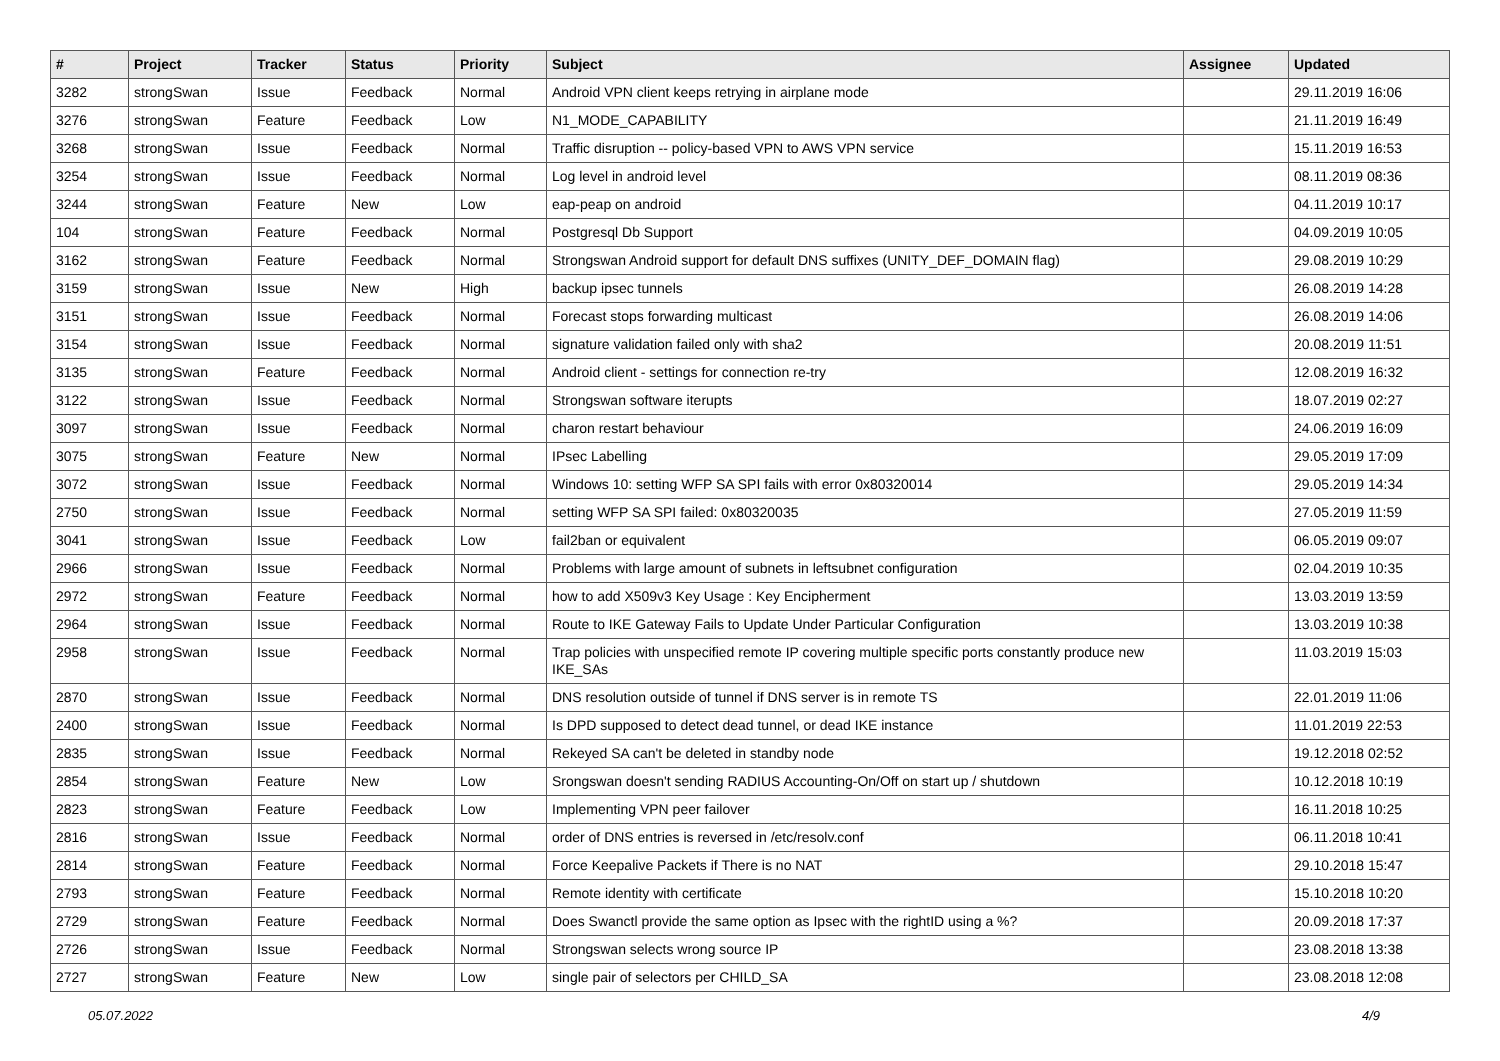| # | Project | Tracker | Status | Priority | Subject | Assignee | Updated |
| --- | --- | --- | --- | --- | --- | --- | --- |
| 3282 | strongSwan | Issue | Feedback | Normal | Android VPN client keeps retrying in airplane mode | | 29.11.2019 16:06 |
| 3276 | strongSwan | Feature | Feedback | Low | N1_MODE_CAPABILITY | | 21.11.2019 16:49 |
| 3268 | strongSwan | Issue | Feedback | Normal | Traffic disruption -- policy-based VPN to AWS VPN service | | 15.11.2019 16:53 |
| 3254 | strongSwan | Issue | Feedback | Normal | Log level in android level | | 08.11.2019 08:36 |
| 3244 | strongSwan | Feature | New | Low | eap-peap on android | | 04.11.2019 10:17 |
| 104 | strongSwan | Feature | Feedback | Normal | Postgresql Db Support | | 04.09.2019 10:05 |
| 3162 | strongSwan | Feature | Feedback | Normal | Strongswan Android support for default DNS suffixes (UNITY_DEF_DOMAIN flag) | | 29.08.2019 10:29 |
| 3159 | strongSwan | Issue | New | High | backup ipsec tunnels | | 26.08.2019 14:28 |
| 3151 | strongSwan | Issue | Feedback | Normal | Forecast stops forwarding multicast | | 26.08.2019 14:06 |
| 3154 | strongSwan | Issue | Feedback | Normal | signature validation failed only with sha2 | | 20.08.2019 11:51 |
| 3135 | strongSwan | Feature | Feedback | Normal | Android client - settings for connection re-try | | 12.08.2019 16:32 |
| 3122 | strongSwan | Issue | Feedback | Normal | Strongswan software iterupts | | 18.07.2019 02:27 |
| 3097 | strongSwan | Issue | Feedback | Normal | charon restart behaviour | | 24.06.2019 16:09 |
| 3075 | strongSwan | Feature | New | Normal | IPsec Labelling | | 29.05.2019 17:09 |
| 3072 | strongSwan | Issue | Feedback | Normal | Windows 10: setting WFP SA SPI fails with error 0x80320014 | | 29.05.2019 14:34 |
| 2750 | strongSwan | Issue | Feedback | Normal | setting WFP SA SPI failed: 0x80320035 | | 27.05.2019 11:59 |
| 3041 | strongSwan | Issue | Feedback | Low | fail2ban or equivalent | | 06.05.2019 09:07 |
| 2966 | strongSwan | Issue | Feedback | Normal | Problems with large amount of subnets in leftsubnet configuration | | 02.04.2019 10:35 |
| 2972 | strongSwan | Feature | Feedback | Normal | how to add X509v3 Key Usage : Key Encipherment | | 13.03.2019 13:59 |
| 2964 | strongSwan | Issue | Feedback | Normal | Route to IKE Gateway Fails to Update Under Particular Configuration | | 13.03.2019 10:38 |
| 2958 | strongSwan | Issue | Feedback | Normal | Trap policies with unspecified remote IP covering multiple specific ports constantly produce new IKE_SAs | | 11.03.2019 15:03 |
| 2870 | strongSwan | Issue | Feedback | Normal | DNS resolution outside of tunnel if DNS server is in remote TS | | 22.01.2019 11:06 |
| 2400 | strongSwan | Issue | Feedback | Normal | Is DPD supposed to detect dead tunnel, or dead IKE instance | | 11.01.2019 22:53 |
| 2835 | strongSwan | Issue | Feedback | Normal | Rekeyed SA can't be deleted in standby node | | 19.12.2018 02:52 |
| 2854 | strongSwan | Feature | New | Low | Srongswan doesn't sending RADIUS Accounting-On/Off on start up / shutdown | | 10.12.2018 10:19 |
| 2823 | strongSwan | Feature | Feedback | Low | Implementing VPN peer failover | | 16.11.2018 10:25 |
| 2816 | strongSwan | Issue | Feedback | Normal | order of DNS entries is reversed in /etc/resolv.conf | | 06.11.2018 10:41 |
| 2814 | strongSwan | Feature | Feedback | Normal | Force Keepalive Packets if There is no NAT | | 29.10.2018 15:47 |
| 2793 | strongSwan | Feature | Feedback | Normal | Remote identity with certificate | | 15.10.2018 10:20 |
| 2729 | strongSwan | Feature | Feedback | Normal | Does Swanctl provide the same option as Ipsec with the rightID using a %? | | 20.09.2018 17:37 |
| 2726 | strongSwan | Issue | Feedback | Normal | Strongswan selects wrong source IP | | 23.08.2018 13:38 |
| 2727 | strongSwan | Feature | New | Low | single pair of selectors per CHILD_SA | | 23.08.2018 12:08 |
05.07.2022 4/9